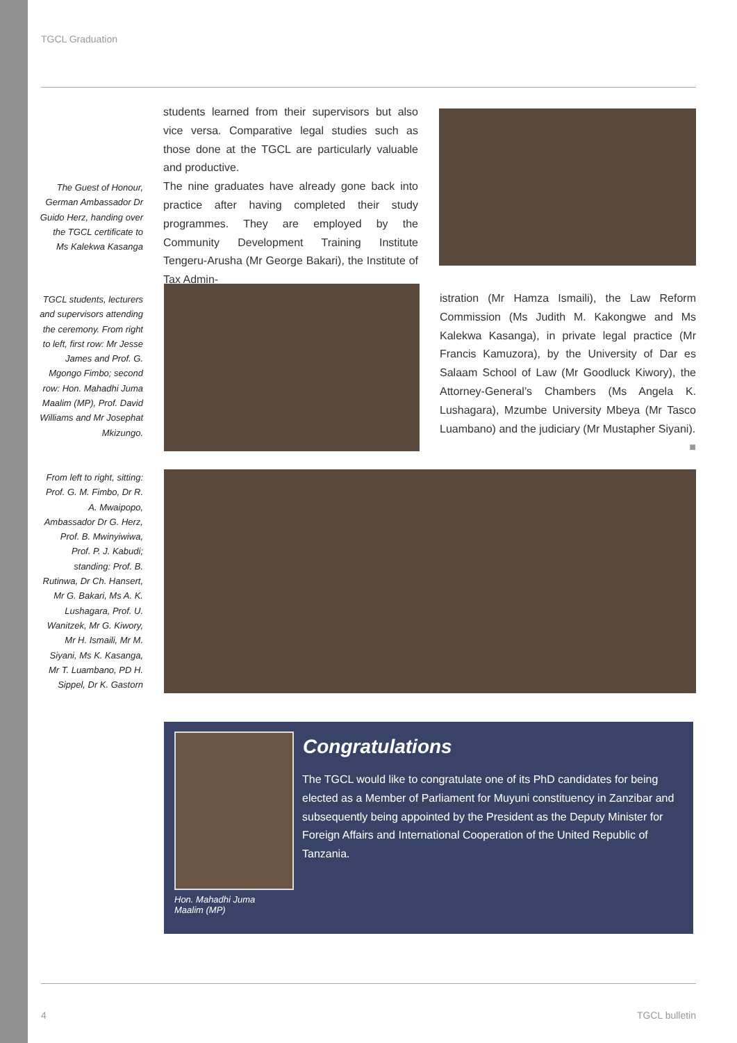TGCL Graduation
The Guest of Honour, German Ambassador Dr Guido Herz, handing over the TGCL certificate to Ms Kalekwa Kasanga
TGCL students, lecturers and supervisors attending the ceremony. From right to left, first row: Mr Jesse James and Prof. G. Mgongo Fimbo; second row: Hon. Mahadhi Juma Maalim (MP), Prof. David Williams and Mr Josephat Mkizungo.
From left to right, sitting: Prof. G. M. Fimbo, Dr R. A. Mwaipopo, Ambassador Dr G. Herz, Prof. B. Mwinyiwiwa, Prof. P. J. Kabudi; standing: Prof. B. Rutinwa, Dr Ch. Hansert, Mr G. Bakari, Ms A. K. Lushagara, Prof. U. Wanitzek, Mr G. Kiwory, Mr H. Ismaili, Mr M. Siyani, Ms K. Kasanga, Mr T. Luambano, PD H. Sippel, Dr K. Gastorn
students learned from their supervisors but also vice versa. Comparative legal studies such as those done at the TGCL are particularly valuable and productive.
The nine graduates have already gone back into practice after having completed their study programmes. They are employed by the Community Development Training Institute Tengeru-Arusha (Mr George Bakari), the Institute of Tax Admin-
istration (Mr Hamza Ismaili), the Law Reform Commission (Ms Judith M. Kakongwe and Ms Kalekwa Kasanga), in private legal practice (Mr Francis Kamuzora), by the University of Dar es Salaam School of Law (Mr Goodluck Kiwory), the Attorney-General’s Chambers (Ms Angela K. Lushagara), Mzumbe University Mbeya (Mr Tasco Luambano) and the judiciary (Mr Mustapher Siyani). ■
Congratulations
The TGCL would like to congratulate one of its PhD candidates for being elected as a Member of Parliament for Muyuni constituency in Zanzibar and subsequently being appointed by the President as the Deputy Minister for Foreign Affairs and International Cooperation of the United Republic of Tanzania.
Hon. Mahadhi Juma
Maalim (MP)
4 TGCL bulletin